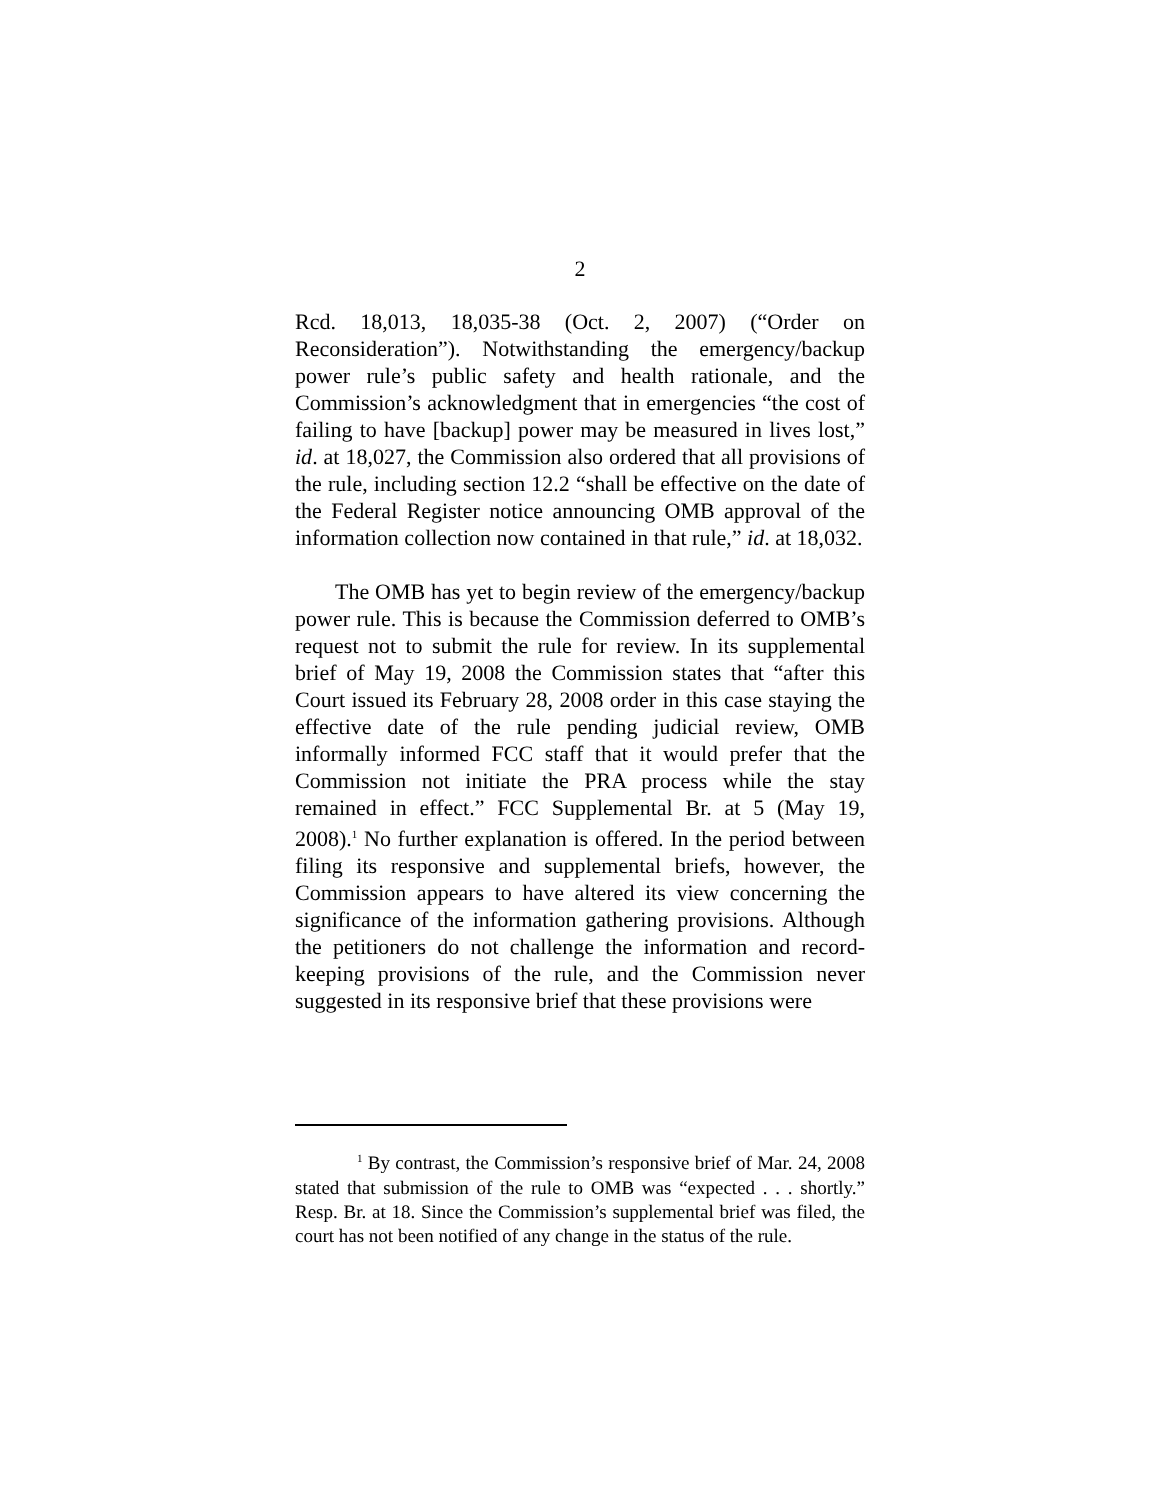2
Rcd. 18,013, 18,035-38 (Oct. 2, 2007) (“Order on Reconsideration”). Notwithstanding the emergency/backup power rule’s public safety and health rationale, and the Commission’s acknowledgment that in emergencies “the cost of failing to have [backup] power may be measured in lives lost,” id. at 18,027, the Commission also ordered that all provisions of the rule, including section 12.2 “shall be effective on the date of the Federal Register notice announcing OMB approval of the information collection now contained in that rule,” id. at 18,032.
The OMB has yet to begin review of the emergency/backup power rule. This is because the Commission deferred to OMB’s request not to submit the rule for review. In its supplemental brief of May 19, 2008 the Commission states that “after this Court issued its February 28, 2008 order in this case staying the effective date of the rule pending judicial review, OMB informally informed FCC staff that it would prefer that the Commission not initiate the PRA process while the stay remained in effect.” FCC Supplemental Br. at 5 (May 19, 2008).<sup>1</sup> No further explanation is offered. In the period between filing its responsive and supplemental briefs, however, the Commission appears to have altered its view concerning the significance of the information gathering provisions. Although the petitioners do not challenge the information and record-keeping provisions of the rule, and the Commission never suggested in its responsive brief that these provisions were
<sup>1</sup> By contrast, the Commission’s responsive brief of Mar. 24, 2008 stated that submission of the rule to OMB was “expected . . . shortly.” Resp. Br. at 18. Since the Commission’s supplemental brief was filed, the court has not been notified of any change in the status of the rule.